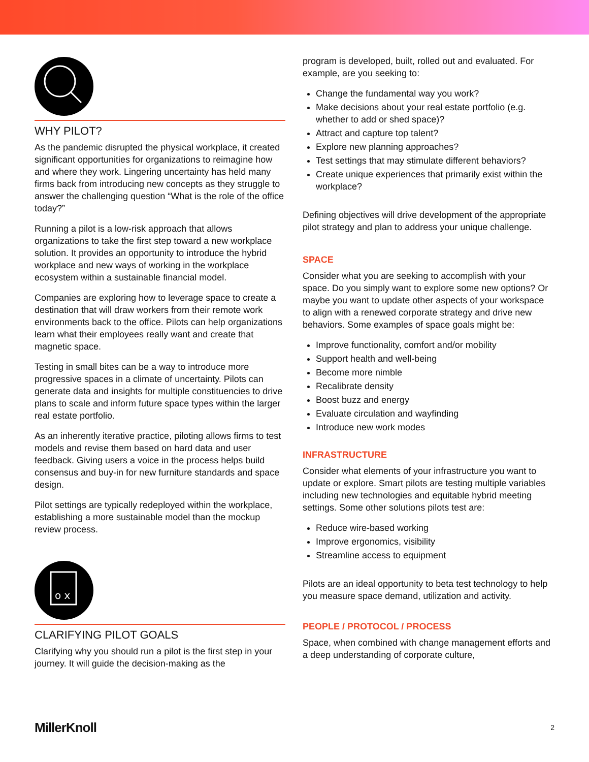WHY PILOT?
As the pandemic disrupted the physical workplace, it created significant opportunities for organizations to reimagine how and where they work. Lingering uncertainty has held many firms back from introducing new concepts as they struggle to answer the challenging question “What is the role of the office today?”
Running a pilot is a low-risk approach that allows organizations to take the first step toward a new workplace solution. It provides an opportunity to introduce the hybrid workplace and new ways of working in the workplace ecosystem within a sustainable financial model.
Companies are exploring how to leverage space to create a destination that will draw workers from their remote work environments back to the office. Pilots can help organizations learn what their employees really want and create that magnetic space.
Testing in small bites can be a way to introduce more progressive spaces in a climate of uncertainty. Pilots can generate data and insights for multiple constituencies to drive plans to scale and inform future space types within the larger real estate portfolio.
As an inherently iterative practice, piloting allows firms to test models and revise them based on hard data and user feedback. Giving users a voice in the process helps build consensus and buy-in for new furniture standards and space design.
Pilot settings are typically redeployed within the workplace, establishing a more sustainable model than the mockup review process.
o x
CLARIFYING PILOT GOALS
Clarifying why you should run a pilot is the first step in your journey. It will guide the decision-making as the
program is developed, built, rolled out and evaluated. For example, are you seeking to:
Change the fundamental way you work?
Make decisions about your real estate portfolio (e.g. whether to add or shed space)?
Attract and capture top talent?
Explore new planning approaches?
Test settings that may stimulate different behaviors?
Create unique experiences that primarily exist within the workplace?
Defining objectives will drive development of the appropriate pilot strategy and plan to address your unique challenge.
SPACE
Consider what you are seeking to accomplish with your space. Do you simply want to explore some new options? Or maybe you want to update other aspects of your workspace to align with a renewed corporate strategy and drive new behaviors. Some examples of space goals might be:
Improve functionality, comfort and/or mobility
Support health and well-being
Become more nimble
Recalibrate density
Boost buzz and energy
Evaluate circulation and wayfinding
Introduce new work modes
INFRASTRUCTURE
Consider what elements of your infrastructure you want to update or explore. Smart pilots are testing multiple variables including new technologies and equitable hybrid meeting settings. Some other solutions pilots test are:
Reduce wire-based working
Improve ergonomics, visibility
Streamline access to equipment
Pilots are an ideal opportunity to beta test technology to help you measure space demand, utilization and activity.
PEOPLE / PROTOCOL / PROCESS
Space, when combined with change management efforts and a deep understanding of corporate culture,
MillerKnoll 2